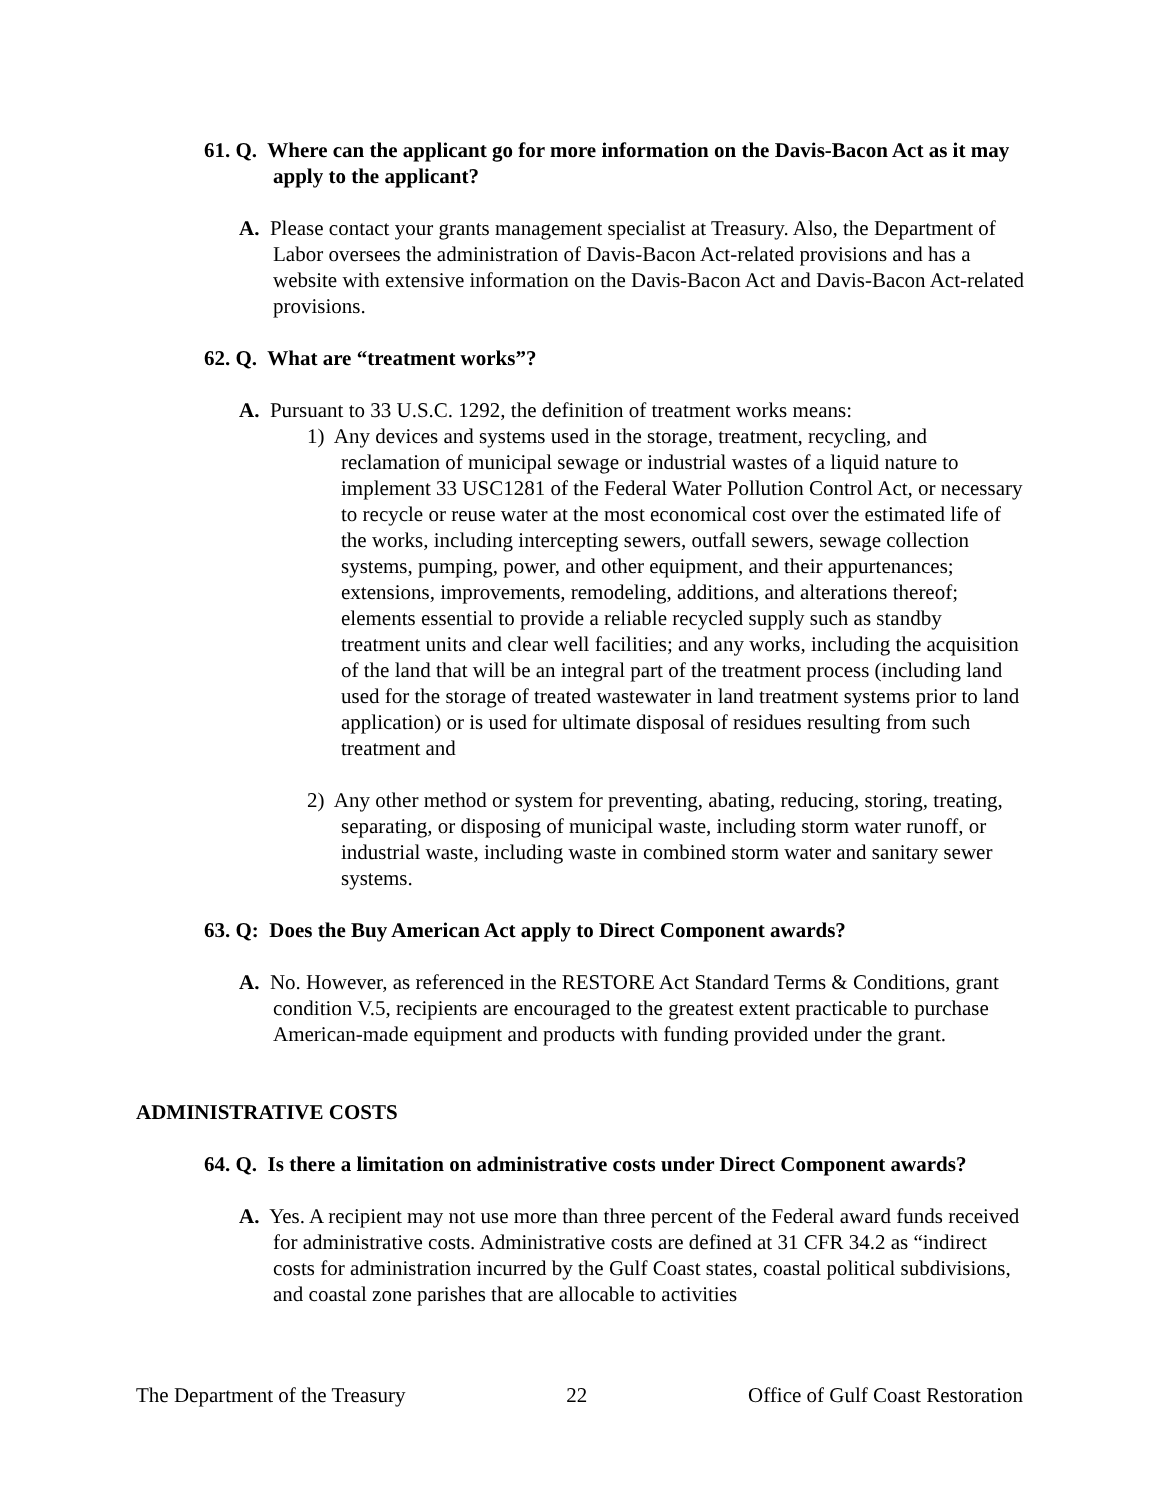61. Q. Where can the applicant go for more information on the Davis-Bacon Act as it may apply to the applicant?
A. Please contact your grants management specialist at Treasury. Also, the Department of Labor oversees the administration of Davis-Bacon Act-related provisions and has a website with extensive information on the Davis-Bacon Act and Davis-Bacon Act-related provisions.
62. Q. What are “treatment works”?
A. Pursuant to 33 U.S.C. 1292, the definition of treatment works means:
1) Any devices and systems used in the storage, treatment, recycling, and reclamation of municipal sewage or industrial wastes of a liquid nature to implement 33 USC1281 of the Federal Water Pollution Control Act, or necessary to recycle or reuse water at the most economical cost over the estimated life of the works, including intercepting sewers, outfall sewers, sewage collection systems, pumping, power, and other equipment, and their appurtenances; extensions, improvements, remodeling, additions, and alterations thereof; elements essential to provide a reliable recycled supply such as standby treatment units and clear well facilities; and any works, including the acquisition of the land that will be an integral part of the treatment process (including land used for the storage of treated wastewater in land treatment systems prior to land application) or is used for ultimate disposal of residues resulting from such treatment and
2) Any other method or system for preventing, abating, reducing, storing, treating, separating, or disposing of municipal waste, including storm water runoff, or industrial waste, including waste in combined storm water and sanitary sewer systems.
63. Q: Does the Buy American Act apply to Direct Component awards?
A. No. However, as referenced in the RESTORE Act Standard Terms & Conditions, grant condition V.5, recipients are encouraged to the greatest extent practicable to purchase American-made equipment and products with funding provided under the grant.
ADMINISTRATIVE COSTS
64. Q. Is there a limitation on administrative costs under Direct Component awards?
A. Yes. A recipient may not use more than three percent of the Federal award funds received for administrative costs. Administrative costs are defined at 31 CFR 34.2 as “indirect costs for administration incurred by the Gulf Coast states, coastal political subdivisions, and coastal zone parishes that are allocable to activities
The Department of the Treasury 22 Office of Gulf Coast Restoration